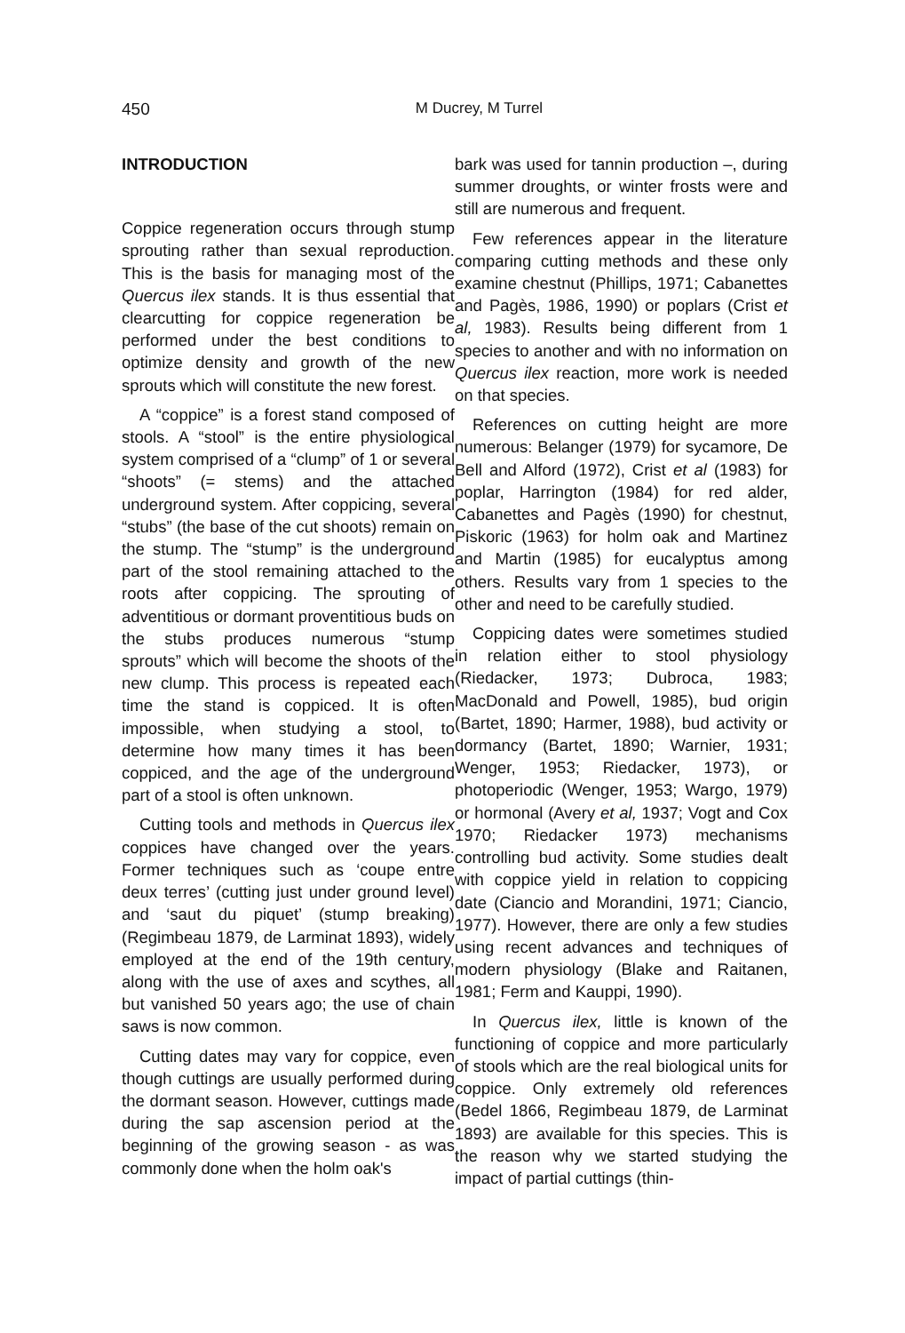450
M Ducrey, M Turrel
INTRODUCTION
Coppice regeneration occurs through stump sprouting rather than sexual reproduction. This is the basis for managing most of the Quercus ilex stands. It is thus essential that clearcutting for coppice regeneration be performed under the best conditions to optimize density and growth of the new sprouts which will constitute the new forest.
A “coppice” is a forest stand composed of stools. A “stool” is the entire physiological system comprised of a “clump” of 1 or several “shoots” (= stems) and the attached underground system. After coppicing, several “stubs” (the base of the cut shoots) remain on the stump. The “stump” is the underground part of the stool remaining attached to the roots after coppicing. The sprouting of adventitious or dormant proventitious buds on the stubs produces numerous “stump sprouts” which will become the shoots of the new clump. This process is repeated each time the stand is coppiced. It is often impossible, when studying a stool, to determine how many times it has been coppiced, and the age of the underground part of a stool is often unknown.
Cutting tools and methods in Quercus ilex coppices have changed over the years. Former techniques such as ‘coupe entre deux terres’ (cutting just under ground level) and ‘saut du piquet’ (stump breaking) (Regimbeau 1879, de Larminat 1893), widely employed at the end of the 19th century, along with the use of axes and scythes, all but vanished 50 years ago; the use of chain saws is now common.
Cutting dates may vary for coppice, even though cuttings are usually performed during the dormant season. However, cuttings made during the sap ascension period at the beginning of the growing season - as was commonly done when the holm oak's
bark was used for tannin production –, during summer droughts, or winter frosts were and still are numerous and frequent.
Few references appear in the literature comparing cutting methods and these only examine chestnut (Phillips, 1971; Cabanettes and Pagès, 1986, 1990) or poplars (Crist et al, 1983). Results being different from 1 species to another and with no information on Quercus ilex reaction, more work is needed on that species.
References on cutting height are more numerous: Belanger (1979) for sycamore, De Bell and Alford (1972), Crist et al (1983) for poplar, Harrington (1984) for red alder, Cabanettes and Pagès (1990) for chestnut, Piskoric (1963) for holm oak and Martinez and Martin (1985) for eucalyptus among others. Results vary from 1 species to the other and need to be carefully studied.
Coppicing dates were sometimes studied in relation either to stool physiology (Riedacker, 1973; Dubroca, 1983; MacDonald and Powell, 1985), bud origin (Bartet, 1890; Harmer, 1988), bud activity or dormancy (Bartet, 1890; Warnier, 1931; Wenger, 1953; Riedacker, 1973), or photoperiodic (Wenger, 1953; Wargo, 1979) or hormonal (Avery et al, 1937; Vogt and Cox 1970; Riedacker 1973) mechanisms controlling bud activity. Some studies dealt with coppice yield in relation to coppicing date (Ciancio and Morandini, 1971; Ciancio, 1977). However, there are only a few studies using recent advances and techniques of modern physiology (Blake and Raitanen, 1981; Ferm and Kauppi, 1990).
In Quercus ilex, little is known of the functioning of coppice and more particularly of stools which are the real biological units for coppice. Only extremely old references (Bedel 1866, Regimbeau 1879, de Larminat 1893) are available for this species. This is the reason why we started studying the impact of partial cuttings (thin-